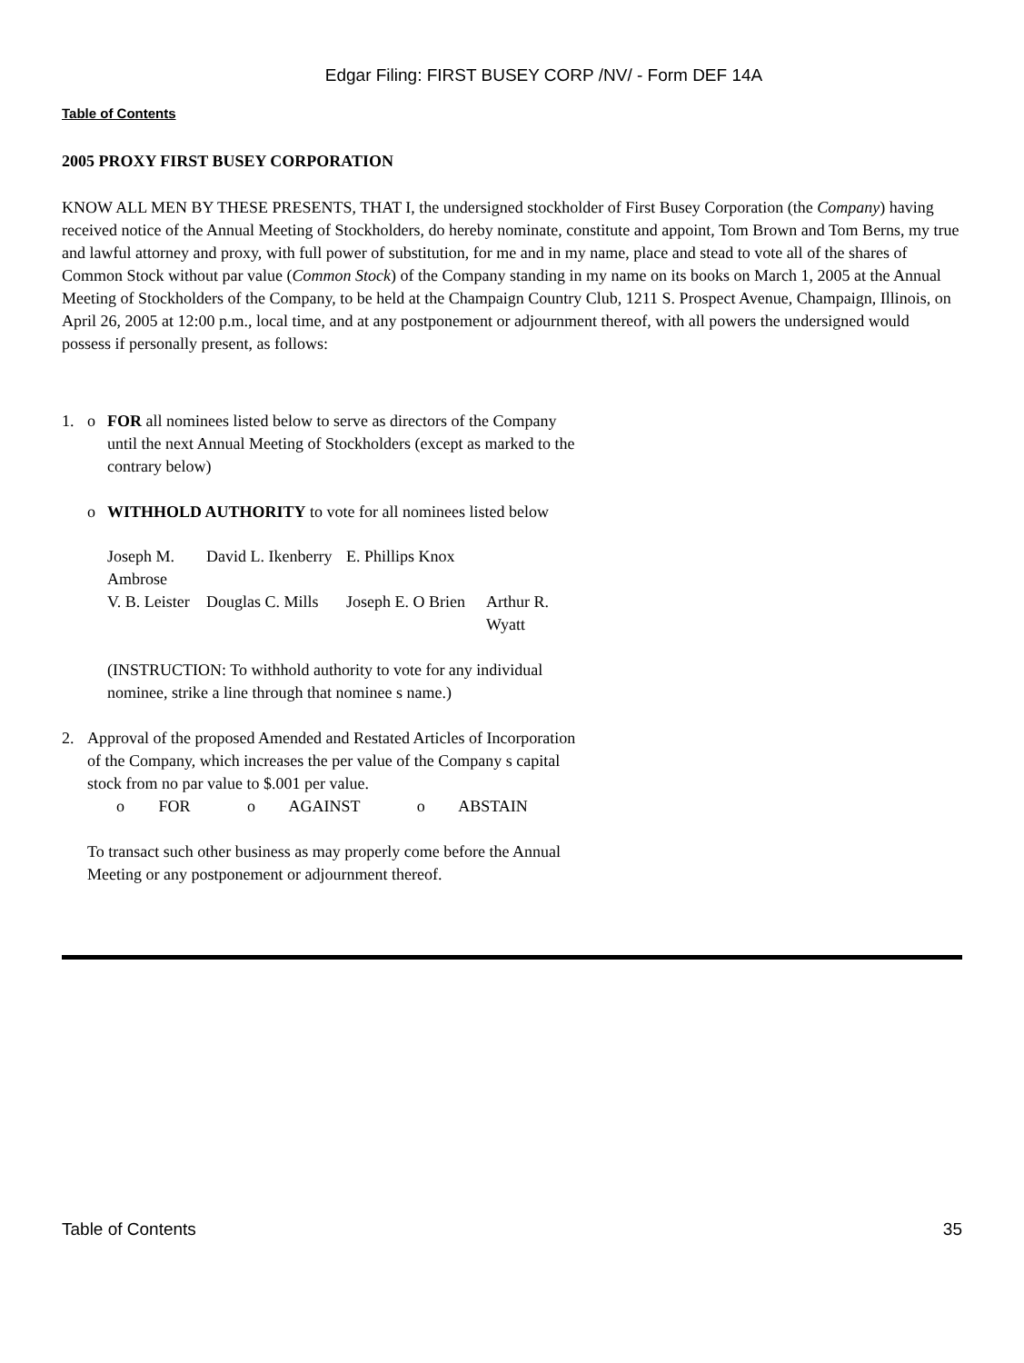Edgar Filing: FIRST BUSEY CORP /NV/ - Form DEF 14A
Table of Contents
2005 PROXY FIRST BUSEY CORPORATION
KNOW ALL MEN BY THESE PRESENTS, THAT I, the undersigned stockholder of First Busey Corporation (the Company) having received notice of the Annual Meeting of Stockholders, do hereby nominate, constitute and appoint, Tom Brown and Tom Berns, my true and lawful attorney and proxy, with full power of substitution, for me and in my name, place and stead to vote all of the shares of Common Stock without par value (Common Stock) of the Company standing in my name on its books on March 1, 2005 at the Annual Meeting of Stockholders of the Company, to be held at the Champaign Country Club, 1211 S. Prospect Avenue, Champaign, Illinois, on April 26, 2005 at 12:00 p.m., local time, and at any postponement or adjournment thereof, with all powers the undersigned would possess if personally present, as follows:
1. o FOR all nominees listed below to serve as directors of the Company until the next Annual Meeting of Stockholders (except as marked to the contrary below)
o WITHHOLD AUTHORITY to vote for all nominees listed below
| Joseph M. Ambrose | David L. Ikenberry | E. Phillips Knox | |
| V. B. Leister | Douglas C. Mills | Joseph E. O Brien | Arthur R. Wyatt |
(INSTRUCTION: To withhold authority to vote for any individual nominee, strike a line through that nominee s name.)
2. Approval of the proposed Amended and Restated Articles of Incorporation of the Company, which increases the per value of the Company s capital stock from no par value to $.001 per value.
o FOR o AGAINST o ABSTAIN
To transact such other business as may properly come before the Annual Meeting or any postponement or adjournment thereof.
Table of Contents 35